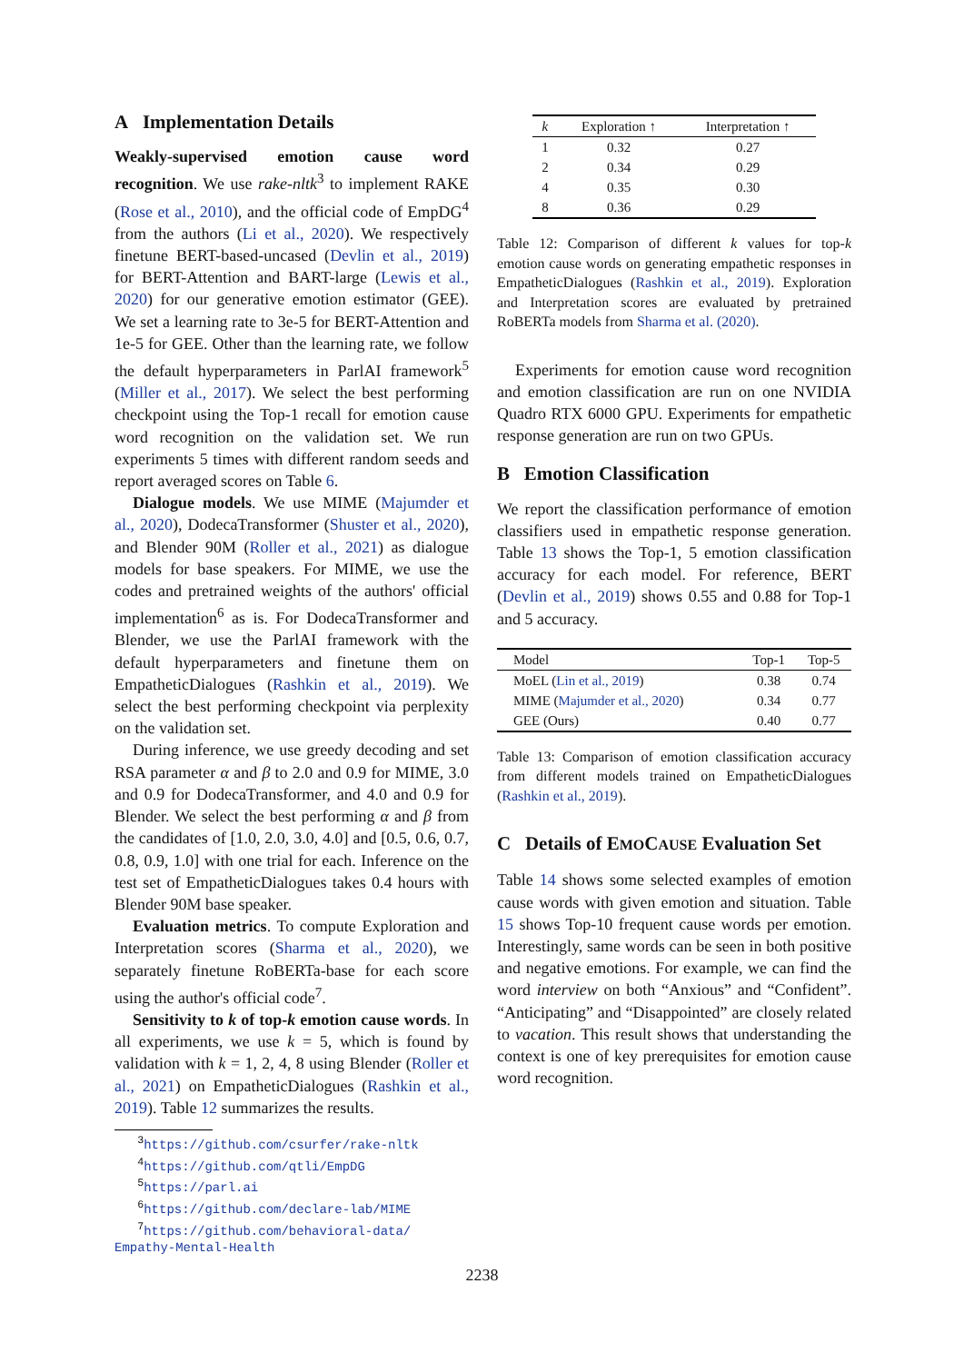A Implementation Details
Weakly-supervised emotion cause word recognition. We use rake-nltk<sup>3</sup> to implement RAKE (Rose et al., 2010), and the official code of EmpDG<sup>4</sup> from the authors (Li et al., 2020). We respectively finetune BERT-based-uncased (Devlin et al., 2019) for BERT-Attention and BART-large (Lewis et al., 2020) for our generative emotion estimator (GEE). We set a learning rate to 3e-5 for BERT-Attention and 1e-5 for GEE. Other than the learning rate, we follow the default hyperparameters in ParlAI framework<sup>5</sup> (Miller et al., 2017). We select the best performing checkpoint using the Top-1 recall for emotion cause word recognition on the validation set. We run experiments 5 times with different random seeds and report averaged scores on Table 6.
Dialogue models. We use MIME (Majumder et al., 2020), DodecaTransformer (Shuster et al., 2020), and Blender 90M (Roller et al., 2021) as dialogue models for base speakers. For MIME, we use the codes and pretrained weights of the authors' official implementation<sup>6</sup> as is. For DodecaTransformer and Blender, we use the ParlAI framework with the default hyperparameters and finetune them on EmpatheticDialogues (Rashkin et al., 2019). We select the best performing checkpoint via perplexity on the validation set.
During inference, we use greedy decoding and set RSA parameter α and β to 2.0 and 0.9 for MIME, 3.0 and 0.9 for DodecaTransformer, and 4.0 and 0.9 for Blender. We select the best performing α and β from the candidates of [1.0, 2.0, 3.0, 4.0] and [0.5, 0.6, 0.7, 0.8, 0.9, 1.0] with one trial for each. Inference on the test set of EmpatheticDialogues takes 0.4 hours with Blender 90M base speaker.
Evaluation metrics. To compute Exploration and Interpretation scores (Sharma et al., 2020), we separately finetune RoBERTa-base for each score using the author's official code<sup>7</sup>.
Sensitivity to k of top-k emotion cause words. In all experiments, we use k = 5, which is found by validation with k = 1, 2, 4, 8 using Blender (Roller et al., 2021) on EmpatheticDialogues (Rashkin et al., 2019). Table 12 summarizes the results.
<sup>3</sup> https://github.com/csurfer/rake-nltk
<sup>4</sup> https://github.com/qtli/EmpDG
<sup>5</sup> https://parl.ai
<sup>6</sup> https://github.com/declare-lab/MIME
<sup>7</sup> https://github.com/behavioral-data/
Empathy-Mental-Health
| k | Exploration ↑ | Interpretation ↑ |
| --- | --- | --- |
| 1 | 0.32 | 0.27 |
| 2 | 0.34 | 0.29 |
| 4 | 0.35 | 0.30 |
| 8 | 0.36 | 0.29 |
Table 12: Comparison of different k values for top-k emotion cause words on generating empathetic responses in EmpatheticDialogues (Rashkin et al., 2019). Exploration and Interpretation scores are evaluated by pretrained RoBERTa models from Sharma et al. (2020).
Experiments for emotion cause word recognition and emotion classification are run on one NVIDIA Quadro RTX 6000 GPU. Experiments for empathetic response generation are run on two GPUs.
B Emotion Classification
We report the classification performance of emotion classifiers used in empathetic response generation. Table 13 shows the Top-1, 5 emotion classification accuracy for each model. For reference, BERT (Devlin et al., 2019) shows 0.55 and 0.88 for Top-1 and 5 accuracy.
| Model | Top-1 | Top-5 |
| --- | --- | --- |
| MoEL ( Lin et al., 2019 ) | 0.38 | 0.74 |
| MIME ( Majumder et al., 2020 ) | 0.34 | 0.77 |
| GEE (Ours) | 0.40 | 0.77 |
Table 13: Comparison of emotion classification accuracy from different models trained on EmpatheticDialogues (Rashkin et al., 2019).
C Details of EMOCAUSE Evaluation Set
Table 14 shows some selected examples of emotion cause words with given emotion and situation. Table 15 shows Top-10 frequent cause words per emotion. Interestingly, same words can be seen in both positive and negative emotions. For example, we can find the word interview on both “Anxious” and “Confident”. “Anticipating” and “Disappointed” are closely related to vacation. This result shows that understanding the context is one of key prerequisites for emotion cause word recognition.
2238